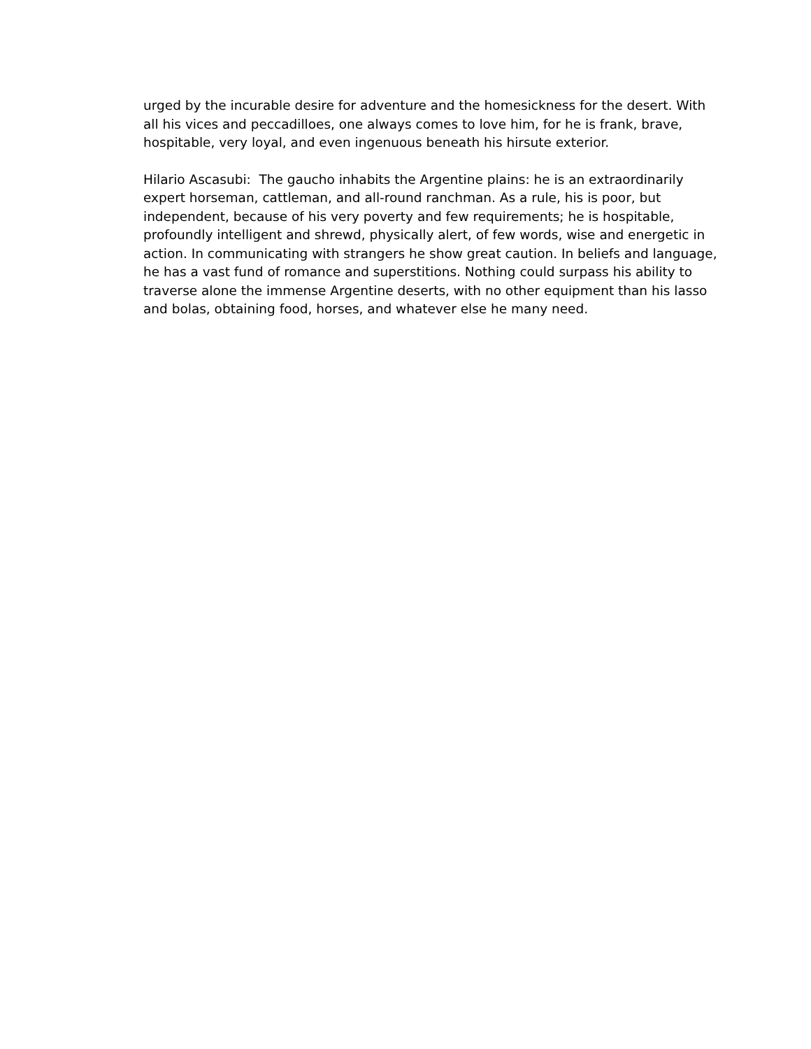urged by the incurable desire for adventure and the homesickness for the desert. With all his vices and peccadilloes, one always comes to love him, for he is frank, brave, hospitable, very loyal, and even ingenuous beneath his hirsute exterior.
Hilario Ascasubi: The gaucho inhabits the Argentine plains: he is an extraordinarily expert horseman, cattleman, and all-round ranchman. As a rule, his is poor, but independent, because of his very poverty and few requirements; he is hospitable, profoundly intelligent and shrewd, physically alert, of few words, wise and energetic in action. In communicating with strangers he show great caution. In beliefs and language, he has a vast fund of romance and superstitions. Nothing could surpass his ability to traverse alone the immense Argentine deserts, with no other equipment than his lasso and bolas, obtaining food, horses, and whatever else he many need.